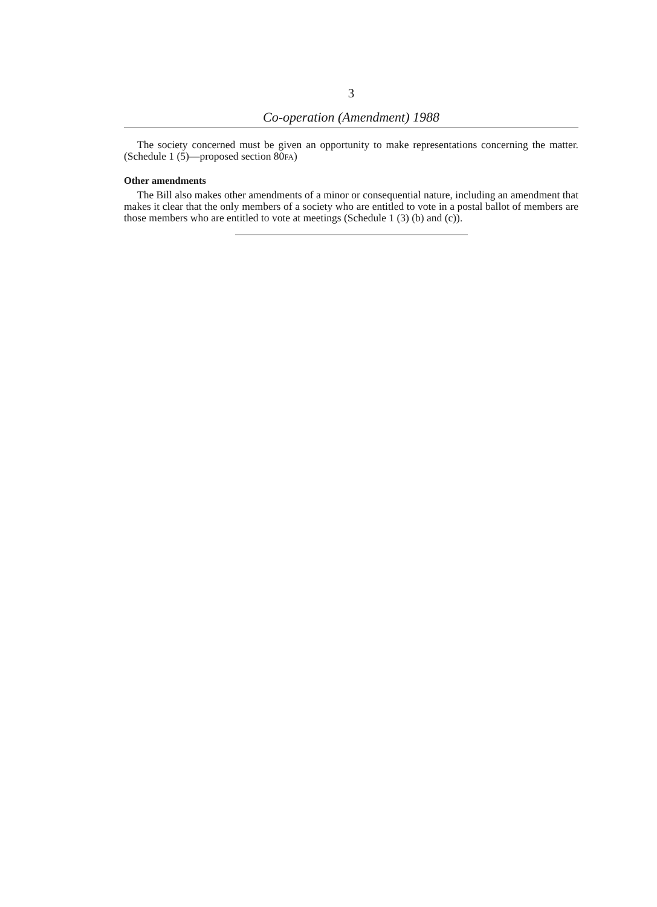3
Co-operation (Amendment) 1988
The society concerned must be given an opportunity to make representations concerning the matter. (Schedule 1 (5)—proposed section 80FA)
Other amendments
The Bill also makes other amendments of a minor or consequential nature, including an amendment that makes it clear that the only members of a society who are entitled to vote in a postal ballot of members are those members who are entitled to vote at meetings (Schedule 1 (3) (b) and (c)).